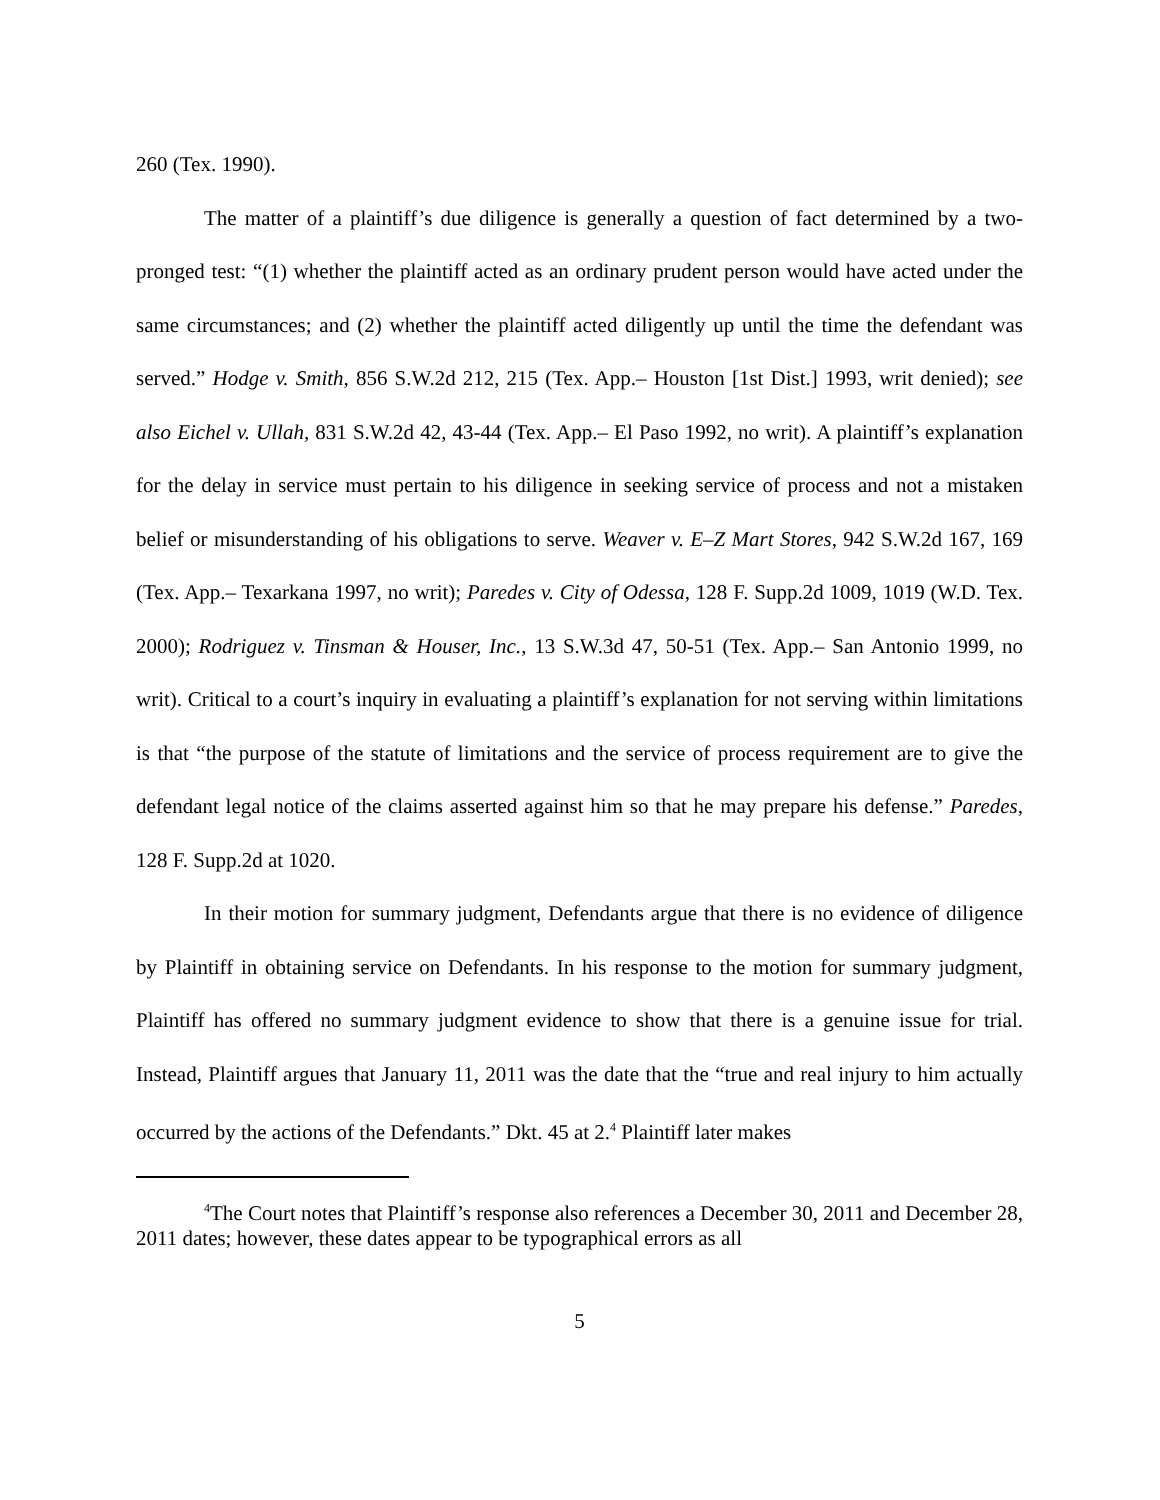260 (Tex. 1990).
The matter of a plaintiff’s due diligence is generally a question of fact determined by a two-pronged test: “(1) whether the plaintiff acted as an ordinary prudent person would have acted under the same circumstances; and (2) whether the plaintiff acted diligently up until the time the defendant was served.” Hodge v. Smith, 856 S.W.2d 212, 215 (Tex. App.– Houston [1st Dist.] 1993, writ denied); see also Eichel v. Ullah, 831 S.W.2d 42, 43-44 (Tex. App.– El Paso 1992, no writ). A plaintiff’s explanation for the delay in service must pertain to his diligence in seeking service of process and not a mistaken belief or misunderstanding of his obligations to serve. Weaver v. E–Z Mart Stores, 942 S.W.2d 167, 169 (Tex. App.– Texarkana 1997, no writ); Paredes v. City of Odessa, 128 F. Supp.2d 1009, 1019 (W.D. Tex. 2000); Rodriguez v. Tinsman & Houser, Inc., 13 S.W.3d 47, 50-51 (Tex. App.– San Antonio 1999, no writ). Critical to a court’s inquiry in evaluating a plaintiff’s explanation for not serving within limitations is that “the purpose of the statute of limitations and the service of process requirement are to give the defendant legal notice of the claims asserted against him so that he may prepare his defense.” Paredes, 128 F. Supp.2d at 1020.
In their motion for summary judgment, Defendants argue that there is no evidence of diligence by Plaintiff in obtaining service on Defendants. In his response to the motion for summary judgment, Plaintiff has offered no summary judgment evidence to show that there is a genuine issue for trial. Instead, Plaintiff argues that January 11, 2011 was the date that the “true and real injury to him actually occurred by the actions of the Defendants.” Dkt. 45 at 2.<sup>4</sup> Plaintiff later makes
<sup>4</sup> The Court notes that Plaintiff’s response also references a December 30, 2011 and December 28, 2011 dates; however, these dates appear to be typographical errors as all
5